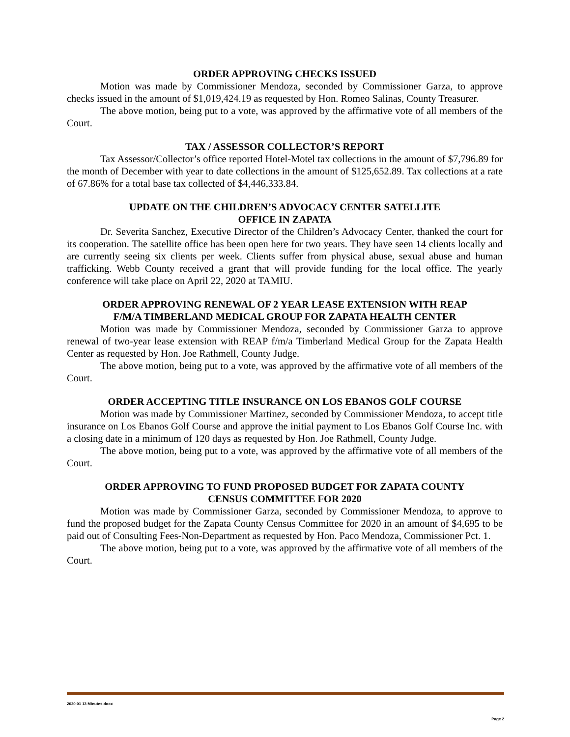ORDER APPROVING CHECKS ISSUED
Motion was made by Commissioner Mendoza, seconded by Commissioner Garza, to approve checks issued in the amount of $1,019,424.19 as requested by Hon. Romeo Salinas, County Treasurer.
The above motion, being put to a vote, was approved by the affirmative vote of all members of the Court.
TAX / ASSESSOR COLLECTOR’S REPORT
Tax Assessor/Collector’s office reported Hotel-Motel tax collections in the amount of $7,796.89 for the month of December with year to date collections in the amount of $125,652.89. Tax collections at a rate of 67.86% for a total base tax collected of $4,446,333.84.
UPDATE ON THE CHILDREN’S ADVOCACY CENTER SATELLITE
OFFICE IN ZAPATA
Dr. Severita Sanchez, Executive Director of the Children’s Advocacy Center, thanked the court for its cooperation. The satellite office has been open here for two years. They have seen 14 clients locally and are currently seeing six clients per week. Clients suffer from physical abuse, sexual abuse and human trafficking. Webb County received a grant that will provide funding for the local office. The yearly conference will take place on April 22, 2020 at TAMIU.
ORDER APPROVING RENEWAL OF 2 YEAR LEASE EXTENSION WITH REAP
F/M/A TIMBERLAND MEDICAL GROUP FOR ZAPATA HEALTH CENTER
Motion was made by Commissioner Mendoza, seconded by Commissioner Garza to approve renewal of two-year lease extension with REAP f/m/a Timberland Medical Group for the Zapata Health Center as requested by Hon. Joe Rathmell, County Judge.
The above motion, being put to a vote, was approved by the affirmative vote of all members of the Court.
ORDER ACCEPTING TITLE INSURANCE ON LOS EBANOS GOLF COURSE
Motion was made by Commissioner Martinez, seconded by Commissioner Mendoza, to accept title insurance on Los Ebanos Golf Course and approve the initial payment to Los Ebanos Golf Course Inc. with a closing date in a minimum of 120 days as requested by Hon. Joe Rathmell, County Judge.
The above motion, being put to a vote, was approved by the affirmative vote of all members of the Court.
ORDER APPROVING TO FUND PROPOSED BUDGET FOR ZAPATA COUNTY
CENSUS COMMITTEE FOR 2020
Motion was made by Commissioner Garza, seconded by Commissioner Mendoza, to approve to fund the proposed budget for the Zapata County Census Committee for 2020 in an amount of $4,695 to be paid out of Consulting Fees-Non-Department as requested by Hon. Paco Mendoza, Commissioner Pct. 1.
The above motion, being put to a vote, was approved by the affirmative vote of all members of the Court.
2020 01 13 Minutes.docx
Page 2